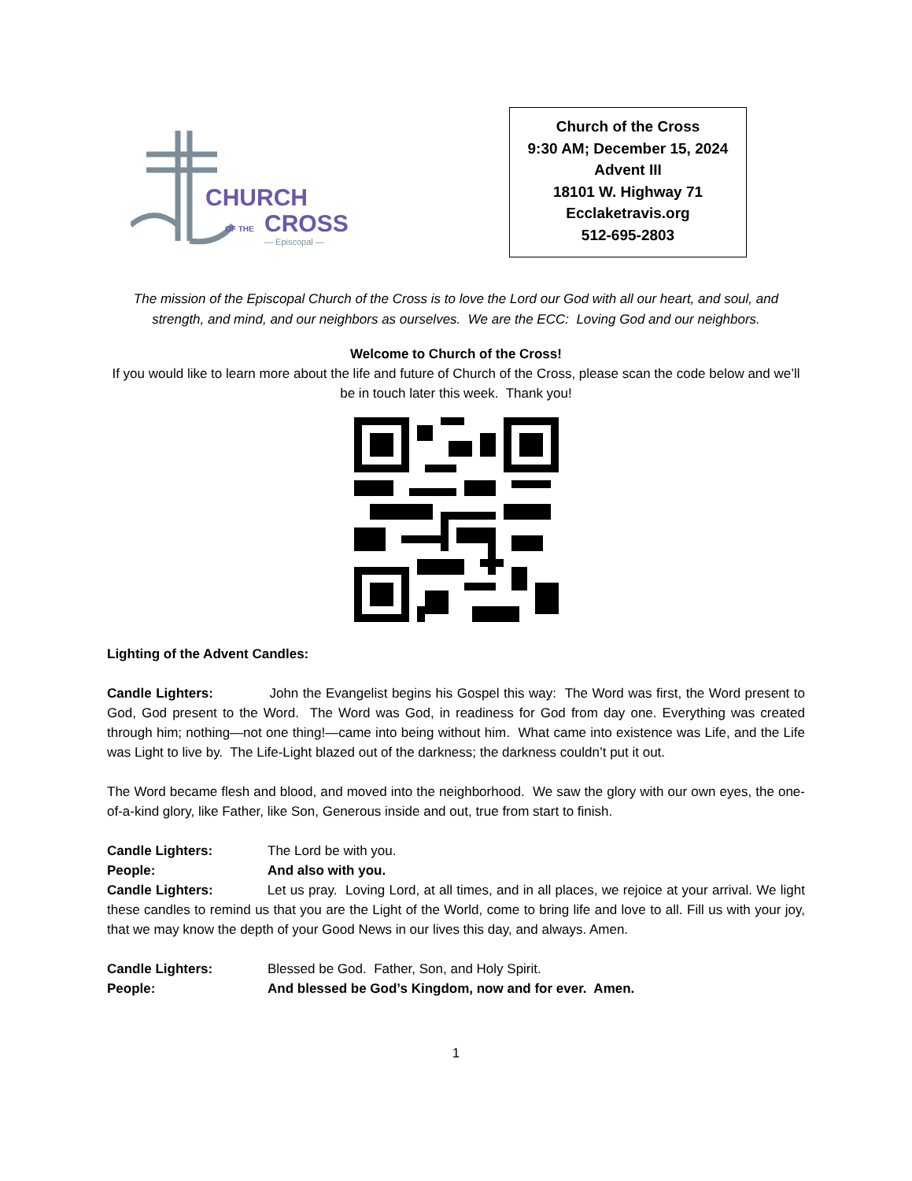CHURCH
OF THE
CROSS
— Episcopal —
Church of the Cross
9:30 AM; December 15, 2024
Advent III
18101 W. Highway 71
Ecclaketravis.org
512-695-2803
The mission of the Episcopal Church of the Cross is to love the Lord our God with all our heart, and soul, and strength, and mind, and our neighbors as ourselves. We are the ECC: Loving God and our neighbors.
Welcome to Church of the Cross!
If you would like to learn more about the life and future of Church of the Cross, please scan the code below and we’ll be in touch later this week. Thank you!
Lighting of the Advent Candles:
Candle Lighters: John the Evangelist begins his Gospel this way: The Word was first, the Word present to God, God present to the Word. The Word was God, in readiness for God from day one. Everything was created through him; nothing—not one thing!—came into being without him. What came into existence was Life, and the Life was Light to live by. The Life-Light blazed out of the darkness; the darkness couldn’t put it out.
The Word became flesh and blood, and moved into the neighborhood. We saw the glory with our own eyes, the one-of-a-kind glory, like Father, like Son, Generous inside and out, true from start to finish.
Candle Lighters: The Lord be with you.
People: And also with you.
Candle Lighters: Let us pray. Loving Lord, at all times, and in all places, we rejoice at your arrival. We light these candles to remind us that you are the Light of the World, come to bring life and love to all. Fill us with your joy, that we may know the depth of your Good News in our lives this day, and always. Amen.
Candle Lighters: Blessed be God. Father, Son, and Holy Spirit.
People: And blessed be God’s Kingdom, now and for ever. Amen.
1